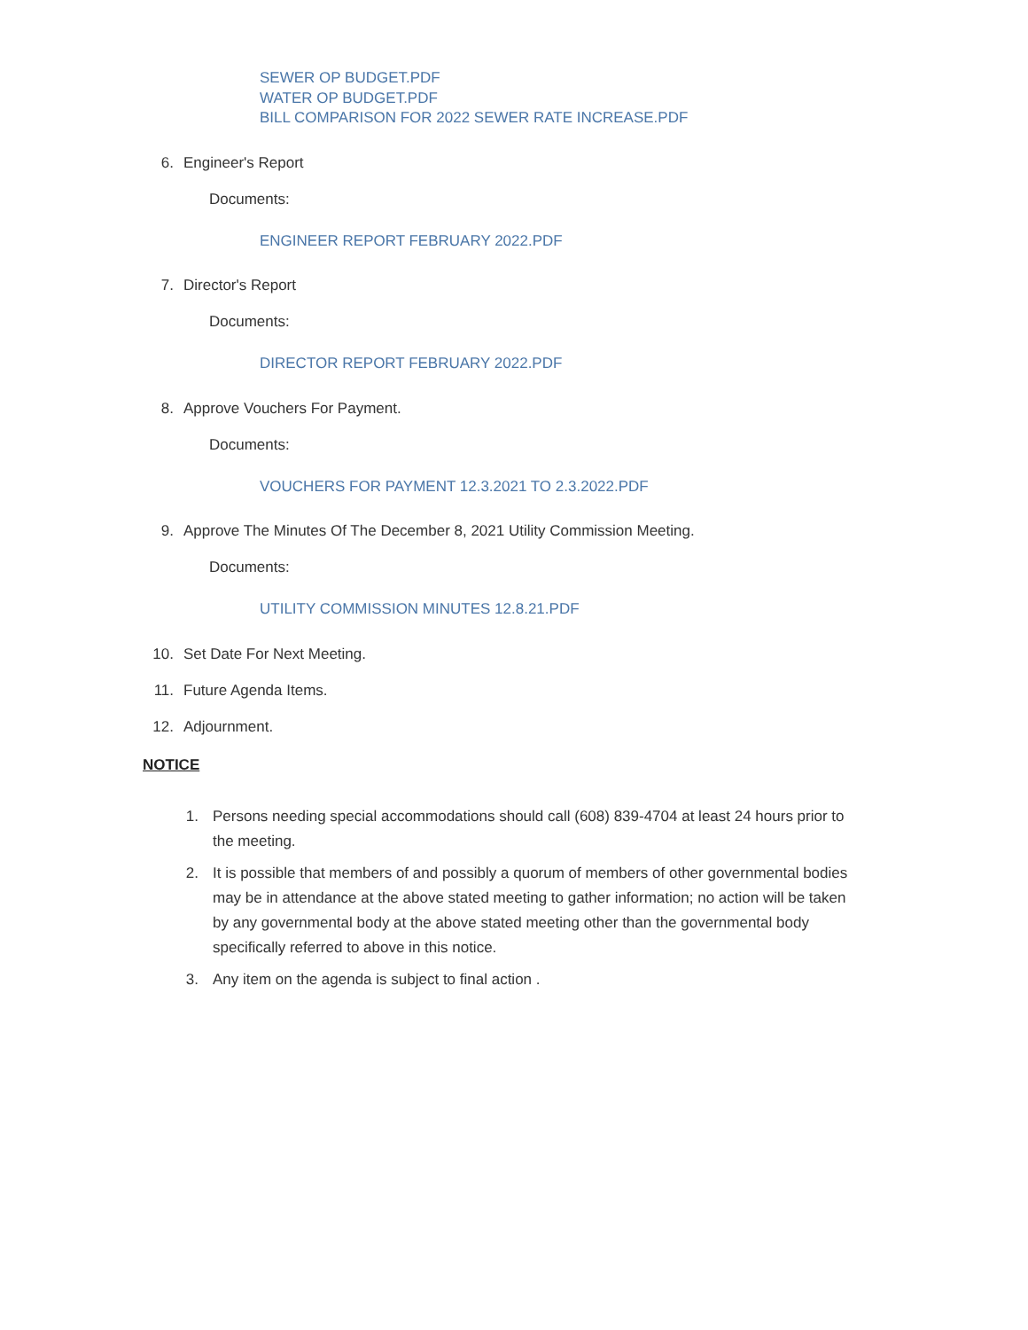SEWER OP BUDGET.PDF
WATER OP BUDGET.PDF
BILL COMPARISON FOR 2022 SEWER RATE INCREASE.PDF
6. Engineer's Report
Documents:
ENGINEER REPORT FEBRUARY 2022.PDF
7. Director's Report
Documents:
DIRECTOR REPORT FEBRUARY 2022.PDF
8. Approve Vouchers For Payment.
Documents:
VOUCHERS FOR PAYMENT 12.3.2021 TO 2.3.2022.PDF
9. Approve The Minutes Of The December 8, 2021 Utility Commission Meeting.
Documents:
UTILITY COMMISSION MINUTES 12.8.21.PDF
10. Set Date For Next Meeting.
11. Future Agenda Items.
12. Adjournment.
NOTICE
1. Persons needing special accommodations should call (608) 839-4704 at least 24 hours prior to the meeting.
2. It is possible that members of and possibly a quorum of members of other governmental bodies may be in attendance at the above stated meeting to gather information; no action will be taken by any governmental body at the above stated meeting other than the governmental body specifically referred to above in this notice.
3. Any item on the agenda is subject to final action .